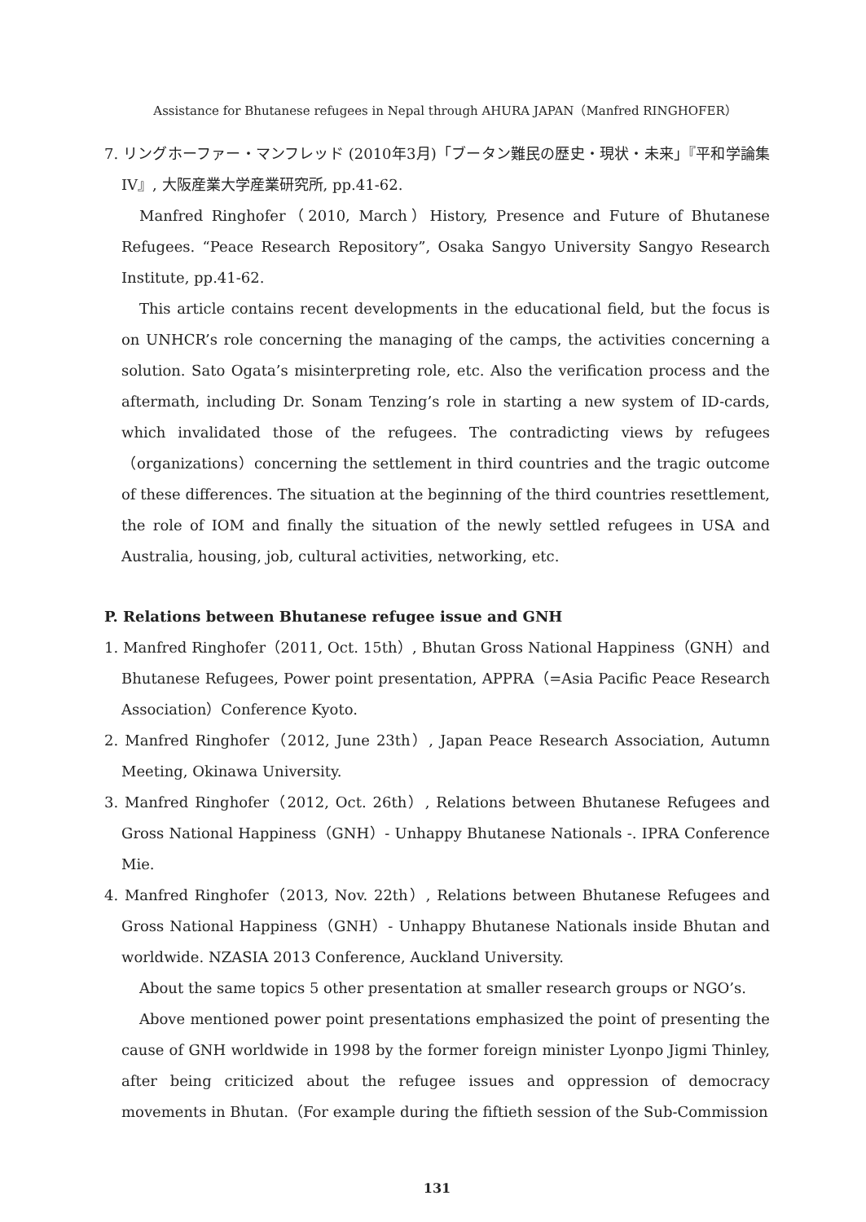Assistance for Bhutanese refugees in Nepal through AHURA JAPAN（Manfred RINGHOFER）
7. リングホーファー・マンフレッド (2010年3月)「ブータン難民の歴史・現状・未来」『平和学論集IV』, 大阪産業大学産業研究所, pp.41-62.
Manfred Ringhofer（2010, March）History, Presence and Future of Bhutanese Refugees. “Peace Research Repository”, Osaka Sangyo University Sangyo Research Institute, pp.41-62.
This article contains recent developments in the educational field, but the focus is on UNHCR’s role concerning the managing of the camps, the activities concerning a solution. Sato Ogata’s misinterpreting role, etc. Also the verification process and the aftermath, including Dr. Sonam Tenzing’s role in starting a new system of ID-cards, which invalidated those of the refugees. The contradicting views by refugees（organizations）concerning the settlement in third countries and the tragic outcome of these differences. The situation at the beginning of the third countries resettlement, the role of IOM and finally the situation of the newly settled refugees in USA and Australia, housing, job, cultural activities, networking, etc.
P. Relations between Bhutanese refugee issue and GNH
1. Manfred Ringhofer（2011, Oct. 15th）, Bhutan Gross National Happiness（GNH）and Bhutanese Refugees, Power point presentation, APPRA（=Asia Pacific Peace Research Association）Conference Kyoto.
2. Manfred Ringhofer（2012, June 23th）, Japan Peace Research Association, Autumn Meeting, Okinawa University.
3. Manfred Ringhofer（2012, Oct. 26th）, Relations between Bhutanese Refugees and Gross National Happiness（GNH）- Unhappy Bhutanese Nationals -. IPRA Conference Mie.
4. Manfred Ringhofer（2013, Nov. 22th）, Relations between Bhutanese Refugees and Gross National Happiness（GNH）- Unhappy Bhutanese Nationals inside Bhutan and worldwide. NZASIA 2013 Conference, Auckland University.
About the same topics 5 other presentation at smaller research groups or NGO’s.
Above mentioned power point presentations emphasized the point of presenting the cause of GNH worldwide in 1998 by the former foreign minister Lyonpo Jigmi Thinley, after being criticized about the refugee issues and oppression of democracy movements in Bhutan.（For example during the fiftieth session of the Sub-Commission
131